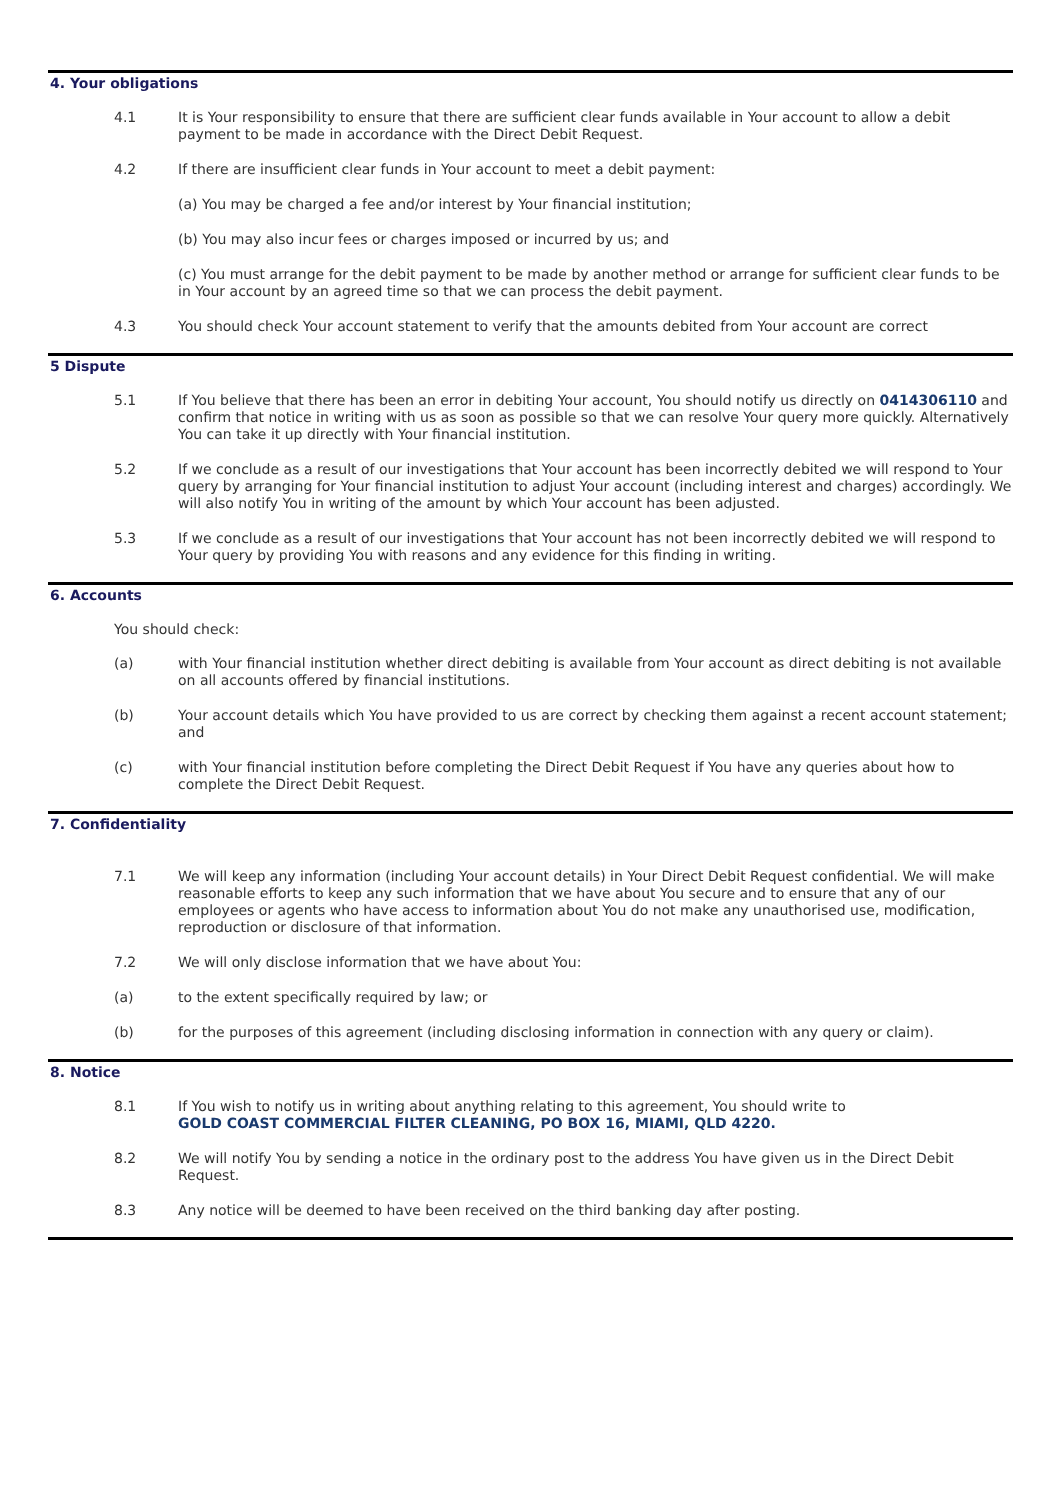4. Your obligations
4.1 It is Your responsibility to ensure that there are sufficient clear funds available in Your account to allow a debit payment to be made in accordance with the Direct Debit Request.
4.2 If there are insufficient clear funds in Your account to meet a debit payment:
(a) You may be charged a fee and/or interest by Your financial institution;
(b) You may also incur fees or charges imposed or incurred by us; and
(c) You must arrange for the debit payment to be made by another method or arrange for sufficient clear funds to be in Your account by an agreed time so that we can process the debit payment.
4.3 You should check Your account statement to verify that the amounts debited from Your account are correct
5 Dispute
5.1 If You believe that there has been an error in debiting Your account, You should notify us directly on 0414306110 and confirm that notice in writing with us as soon as possible so that we can resolve Your query more quickly. Alternatively You can take it up directly with Your financial institution.
5.2 If we conclude as a result of our investigations that Your account has been incorrectly debited we will respond to Your query by arranging for Your financial institution to adjust Your account (including interest and charges) accordingly. We will also notify You in writing of the amount by which Your account has been adjusted.
5.3 If we conclude as a result of our investigations that Your account has not been incorrectly debited we will respond to Your query by providing You with reasons and any evidence for this finding in writing.
6. Accounts
You should check:
(a) with Your financial institution whether direct debiting is available from Your account as direct debiting is not available on all accounts offered by financial institutions.
(b) Your account details which You have provided to us are correct by checking them against a recent account statement; and
(c) with Your financial institution before completing the Direct Debit Request if You have any queries about how to complete the Direct Debit Request.
7. Confidentiality
7.1 We will keep any information (including Your account details) in Your Direct Debit Request confidential. We will make reasonable efforts to keep any such information that we have about You secure and to ensure that any of our employees or agents who have access to information about You do not make any unauthorised use, modification, reproduction or disclosure of that information.
7.2 We will only disclose information that we have about You:
(a) to the extent specifically required by law; or
(b) for the purposes of this agreement (including disclosing information in connection with any query or claim).
8. Notice
8.1 If You wish to notify us in writing about anything relating to this agreement, You should write to
GOLD COAST COMMERCIAL FILTER CLEANING, PO BOX 16, MIAMI, QLD 4220.
8.2 We will notify You by sending a notice in the ordinary post to the address You have given us in the Direct Debit Request.
8.3 Any notice will be deemed to have been received on the third banking day after posting.